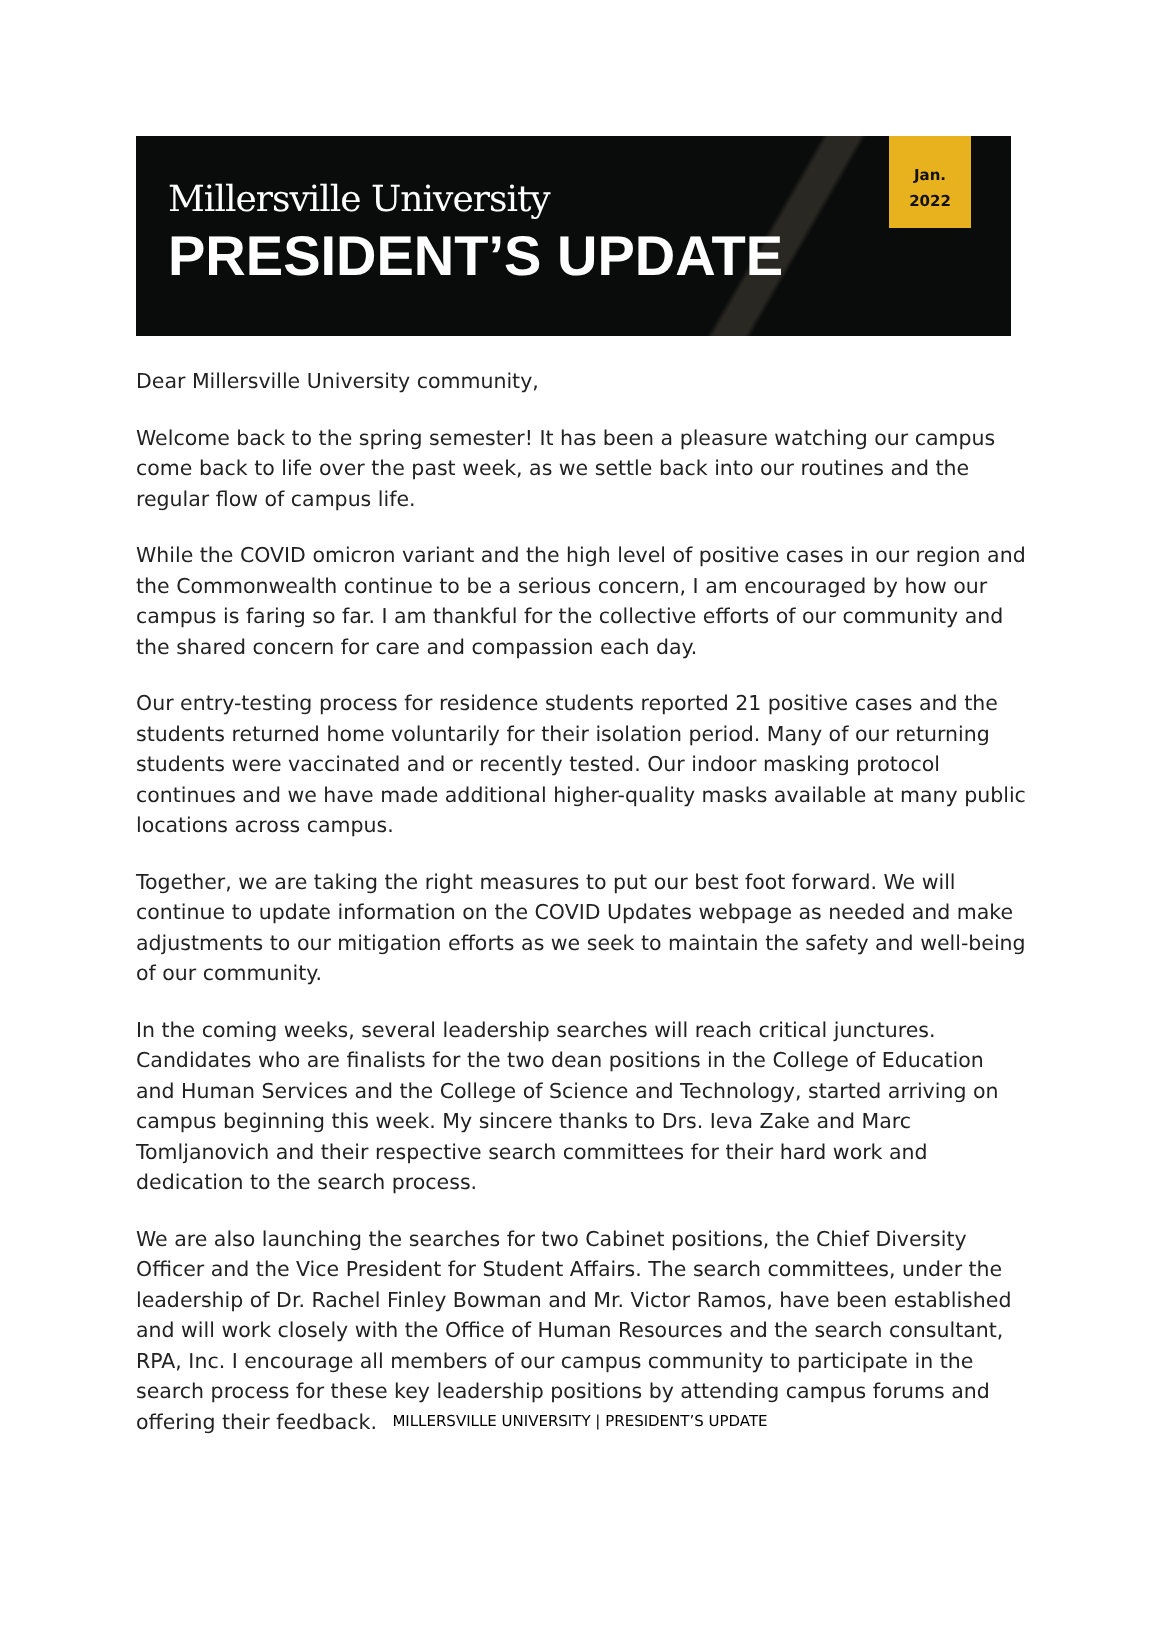Millersville University
PRESIDENT’S UPDATE
Jan.
2022
Dear Millersville University community,
Welcome back to the spring semester! It has been a pleasure watching our campus come back to life over the past week, as we settle back into our routines and the regular flow of campus life.
While the COVID omicron variant and the high level of positive cases in our region and the Commonwealth continue to be a serious concern, I am encouraged by how our campus is faring so far. I am thankful for the collective efforts of our community and the shared concern for care and compassion each day.
Our entry-testing process for residence students reported 21 positive cases and the students returned home voluntarily for their isolation period. Many of our returning students were vaccinated and or recently tested. Our indoor masking protocol continues and we have made additional higher-quality masks available at many public locations across campus.
Together, we are taking the right measures to put our best foot forward. We will continue to update information on the COVID Updates webpage as needed and make adjustments to our mitigation efforts as we seek to maintain the safety and well-being of our community.
In the coming weeks, several leadership searches will reach critical junctures. Candidates who are finalists for the two dean positions in the College of Education and Human Services and the College of Science and Technology, started arriving on campus beginning this week. My sincere thanks to Drs. Ieva Zake and Marc Tomljanovich and their respective search committees for their hard work and dedication to the search process.
We are also launching the searches for two Cabinet positions, the Chief Diversity Officer and the Vice President for Student Affairs. The search committees, under the leadership of Dr. Rachel Finley Bowman and Mr. Victor Ramos, have been established and will work closely with the Office of Human Resources and the search consultant, RPA, Inc. I encourage all members of our campus community to participate in the search process for these key leadership positions by attending campus forums and offering their feedback.
MILLERSVILLE UNIVERSITY | PRESIDENT’S UPDATE